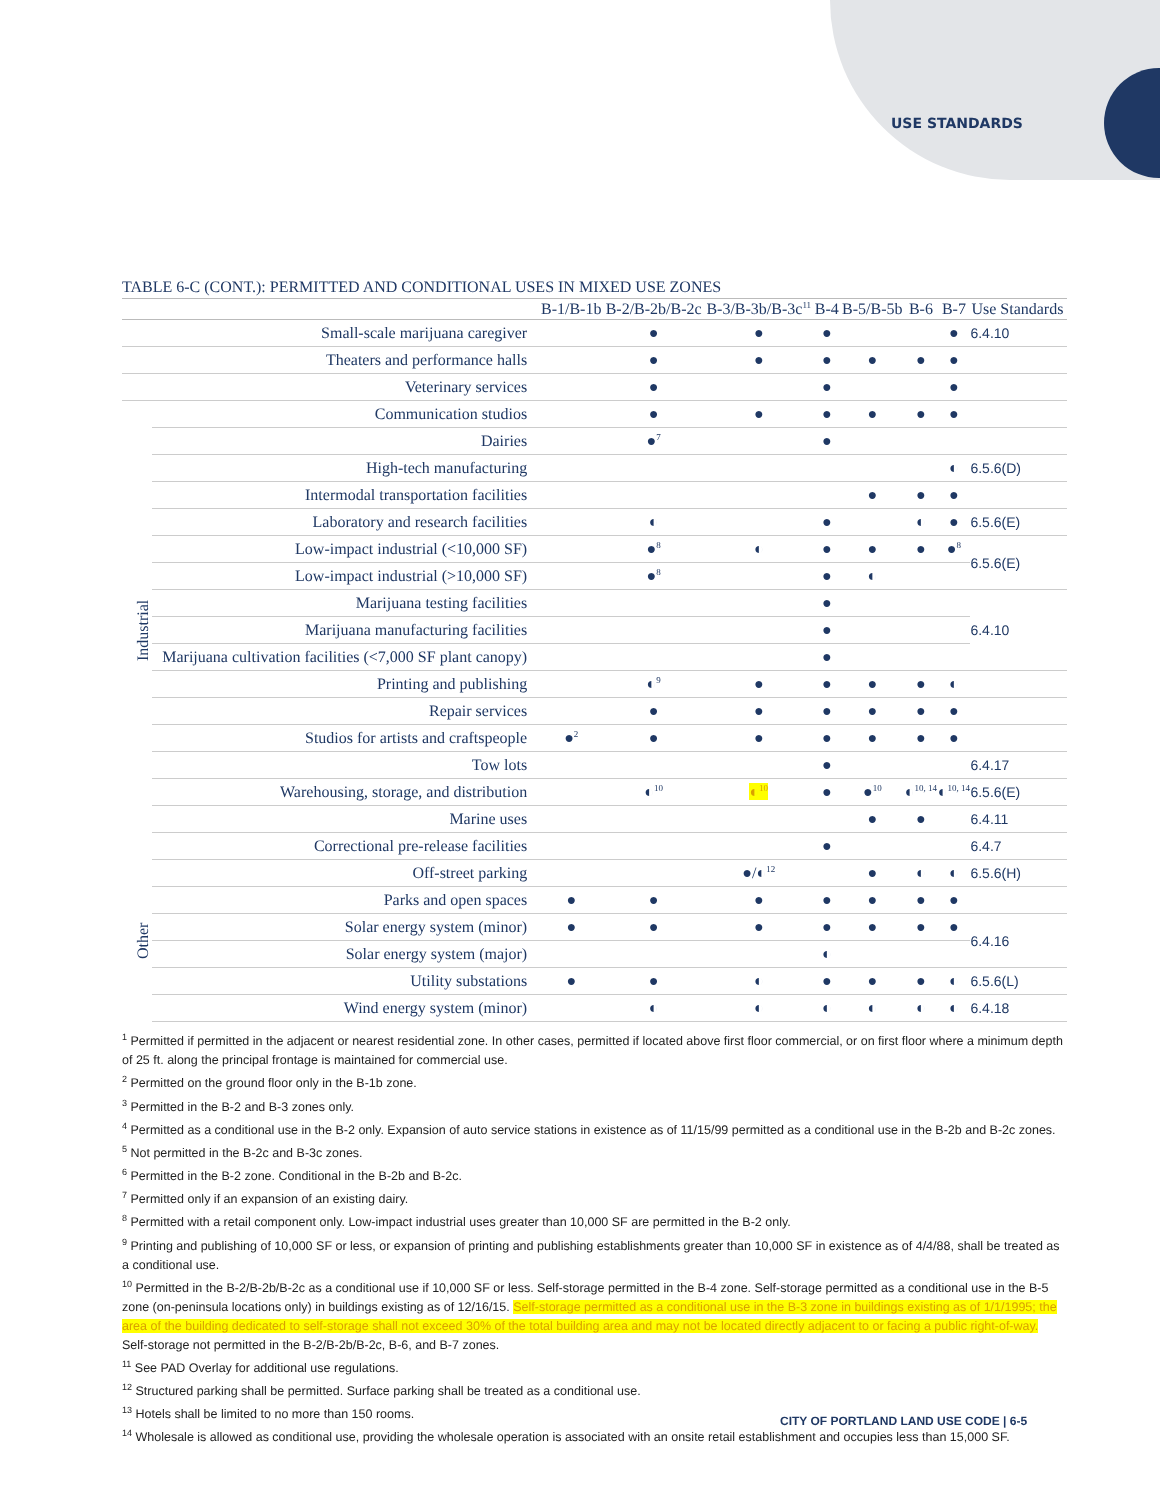USE STANDARDS
TABLE 6-C (CONT.): PERMITTED AND CONDITIONAL USES IN MIXED USE ZONES
| | | B-1/B-1b | B-2/B-2b/B-2c | B-3/B-3b/B-3c<sup>11</sup> | B-4 | B-5/B-5b | B-6 | B-7 | Use Standards |
| --- | --- | --- | --- | --- | --- | --- | --- | --- | --- |
| | Small-scale marijuana caregiver | | ● | ● | ● | | | ● | 6.4.10 |
| | Theaters and performance halls | | ● | ● | ● | ● | ● | ● | |
| | Veterinary services | | ● | | ● | | | ● | |
| Industrial | Communication studios | | ● | ● | ● | ● | ● | ● | |
| | Dairies | | ●<sup>7</sup> | | ● | | | | |
| | High-tech manufacturing | | | | | | | ◐ | 6.5.6(D) |
| | Intermodal transportation facilities | | | | | ● | ● | ● | |
| | Laboratory and research facilities | | ◐ | | ● | | ◐ | ● | 6.5.6(E) |
| | Low-impact industrial (<10,000 SF) | | ●<sup>8</sup> | ◐ | ● | ● | ● | ●<sup>8</sup> | 6.5.6(E) |
| | Low-impact industrial (>10,000 SF) | | ●<sup>8</sup> | | ● | ◐ | | | |
| | Marijuana testing facilities | | | | ● | | | | 6.4.10 |
| | Marijuana manufacturing facilities | | | | ● | | | | |
| | Marijuana cultivation facilities (<7,000 SF plant canopy) | | | | ● | | | | |
| | Printing and publishing | | ◐<sup>9</sup> | ● | ● | ● | ● | ◐ | |
| | Repair services | | ● | ● | ● | ● | ● | ● | |
| | Studios for artists and craftspeople | ●<sup>2</sup> | ● | ● | ● | ● | ● | ● | |
| | Tow lots | | | | ● | | | | 6.4.17 |
| | Warehousing, storage, and distribution | | ◐<sup>10</sup> | ◐<sup>10</sup> | ● | ●<sup>10</sup> | ◐<sup>10, 14</sup> | ◐<sup>10, 14</sup> | 6.5.6(E) |
| | Marine uses | | | | | ● | ● | | 6.4.11 |
| | Correctional pre-release facilities | | | | ● | | | | 6.4.7 |
| Other | Off-street parking | | | ●/◐<sup>12</sup> | | ● | ◐ | ◐ | 6.5.6(H) |
| | Parks and open spaces | ● | ● | ● | ● | ● | ● | ● | |
| | Solar energy system (minor) | ● | ● | ● | ● | ● | ● | ● | 6.4.16 |
| | Solar energy system (major) | | | | ◐ | | | | |
| | Utility substations | ● | ● | ◐ | ● | ● | ● | ◐ | 6.5.6(L) |
| | Wind energy system (minor) | | ◐ | ◐ | ◐ | ◐ | ◐ | ◐ | 6.4.18 |
<sup>1</sup> Permitted if permitted in the adjacent or nearest residential zone. In other cases, permitted if located above first floor commercial, or on first floor where a minimum depth of 25 ft. along the principal frontage is maintained for commercial use.
<sup>2</sup> Permitted on the ground floor only in the B-1b zone.
<sup>3</sup> Permitted in the B-2 and B-3 zones only.
<sup>4</sup> Permitted as a conditional use in the B-2 only. Expansion of auto service stations in existence as of 11/15/99 permitted as a conditional use in the B-2b and B-2c zones.
<sup>5</sup> Not permitted in the B-2c and B-3c zones.
<sup>6</sup> Permitted in the B-2 zone. Conditional in the B-2b and B-2c.
<sup>7</sup> Permitted only if an expansion of an existing dairy.
<sup>8</sup> Permitted with a retail component only. Low-impact industrial uses greater than 10,000 SF are permitted in the B-2 only.
<sup>9</sup> Printing and publishing of 10,000 SF or less, or expansion of printing and publishing establishments greater than 10,000 SF in existence as of 4/4/88, shall be treated as a conditional use.
<sup>10</sup> Permitted in the B-2/B-2b/B-2c as a conditional use if 10,000 SF or less. Self-storage permitted in the B-4 zone. Self-storage permitted as a conditional use in the B-5 zone (on-peninsula locations only) in buildings existing as of 12/16/15. Self-storage permitted as a conditional use in the B-3 zone in buildings existing as of 1/1/1995; the area of the building dedicated to self-storage shall not exceed 30% of the total building area and may not be located directly adjacent to or facing a public right-of-way. Self-storage not permitted in the B-2/B-2b/B-2c, B-6, and B-7 zones.
<sup>11</sup> See PAD Overlay for additional use regulations.
<sup>12</sup> Structured parking shall be permitted. Surface parking shall be treated as a conditional use.
<sup>13</sup> Hotels shall be limited to no more than 150 rooms.
<sup>14</sup> Wholesale is allowed as conditional use, providing the wholesale operation is associated with an onsite retail establishment and occupies less than 15,000 SF.
CITY OF PORTLAND LAND USE CODE | 6-5